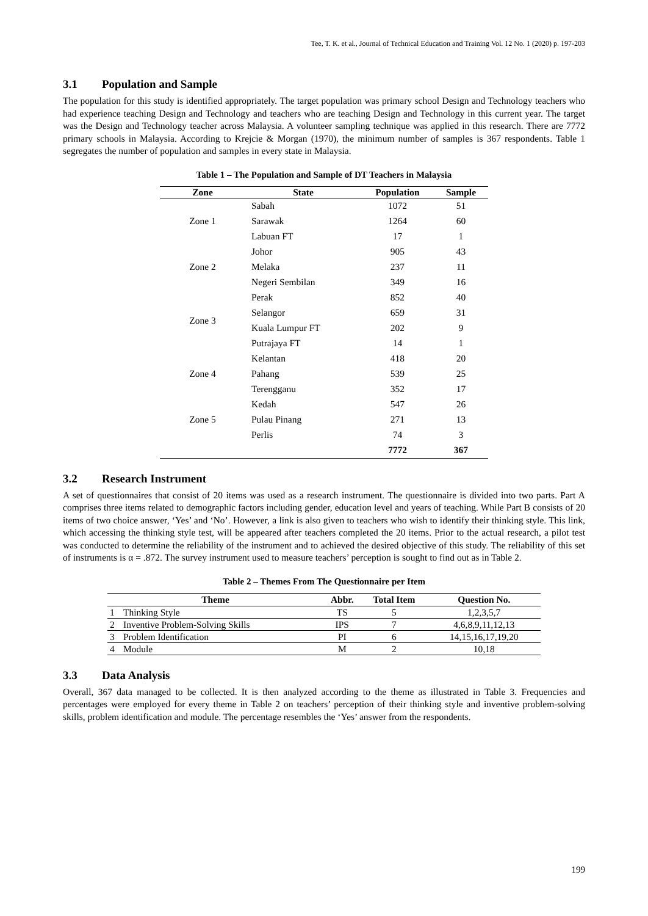Tee, T. K. et al., Journal of Technical Education and Training Vol. 12 No. 1 (2020) p. 197-203
3.1 Population and Sample
The population for this study is identified appropriately. The target population was primary school Design and Technology teachers who had experience teaching Design and Technology and teachers who are teaching Design and Technology in this current year. The target was the Design and Technology teacher across Malaysia. A volunteer sampling technique was applied in this research. There are 7772 primary schools in Malaysia. According to Krejcie & Morgan (1970), the minimum number of samples is 367 respondents. Table 1 segregates the number of population and samples in every state in Malaysia.
Table 1 – The Population and Sample of DT Teachers in Malaysia
| Zone | State | Population | Sample |
| --- | --- | --- | --- |
| Zone 1 | Sabah | 1072 | 51 |
| | Sarawak | 1264 | 60 |
| | Labuan FT | 17 | 1 |
| Zone 2 | Johor | 905 | 43 |
| | Melaka | 237 | 11 |
| | Negeri Sembilan | 349 | 16 |
| Zone 3 | Perak | 852 | 40 |
| | Selangor | 659 | 31 |
| | Kuala Lumpur FT | 202 | 9 |
| | Putrajaya FT | 14 | 1 |
| Zone 4 | Kelantan | 418 | 20 |
| | Pahang | 539 | 25 |
| | Terengganu | 352 | 17 |
| Zone 5 | Kedah | 547 | 26 |
| | Pulau Pinang | 271 | 13 |
| | Perlis | 74 | 3 |
| | | 7772 | 367 |
3.2 Research Instrument
A set of questionnaires that consist of 20 items was used as a research instrument. The questionnaire is divided into two parts. Part A comprises three items related to demographic factors including gender, education level and years of teaching. While Part B consists of 20 items of two choice answer, ‘Yes’ and ‘No’. However, a link is also given to teachers who wish to identify their thinking style. This link, which accessing the thinking style test, will be appeared after teachers completed the 20 items. Prior to the actual research, a pilot test was conducted to determine the reliability of the instrument and to achieved the desired objective of this study. The reliability of this set of instruments is α = .872. The survey instrument used to measure teachers’ perception is sought to find out as in Table 2.
Table 2 – Themes From The Questionnaire per Item
| Theme | | Abbr. | Total Item | Question No. |
| --- | --- | --- | --- | --- |
| 1 | Thinking Style | TS | 5 | 1,2,3,5,7 |
| 2 | Inventive Problem-Solving Skills | IPS | 7 | 4,6,8,9,11,12,13 |
| 3 | Problem Identification | PI | 6 | 14,15,16,17,19,20 |
| 4 | Module | M | 2 | 10,18 |
3.3 Data Analysis
Overall, 367 data managed to be collected. It is then analyzed according to the theme as illustrated in Table 3. Frequencies and percentages were employed for every theme in Table 2 on teachers’ perception of their thinking style and inventive problem-solving skills, problem identification and module. The percentage resembles the ‘Yes’ answer from the respondents.
199